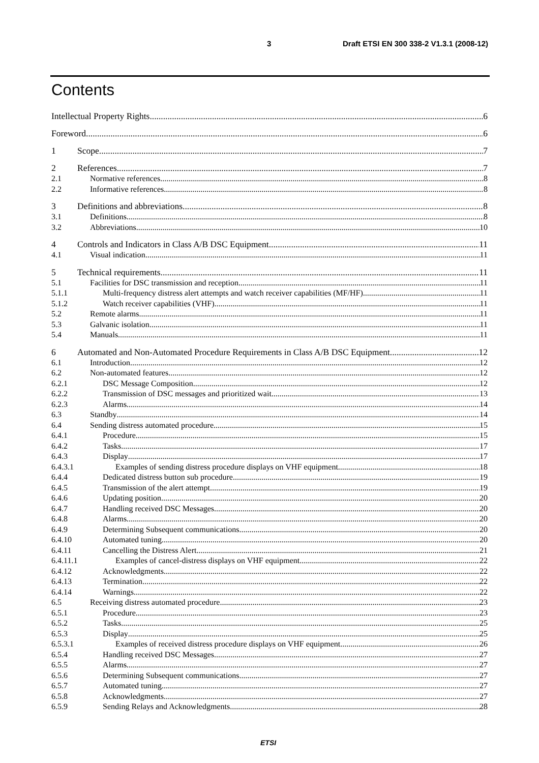3 Draft ETSI EN 300 338-2 V1.3.1 (2008-12)
Contents
Intellectual Property Rights 6
Foreword 6
1 Scope 7
2 References 7
2.1 Normative references 8
2.2 Informative references 8
3 Definitions and abbreviations 8
3.1 Definitions 8
3.2 Abbreviations 10
4 Controls and Indicators in Class A/B DSC Equipment 11
4.1 Visual indication 11
5 Technical requirements 11
5.1 Facilities for DSC transmission and reception 11
5.1.1 Multi-frequency distress alert attempts and watch receiver capabilities (MF/HF) 11
5.1.2 Watch receiver capabilities (VHF) 11
5.2 Remote alarms 11
5.3 Galvanic isolation 11
5.4 Manuals 11
6 Automated and Non-Automated Procedure Requirements in Class A/B DSC Equipment 12
6.1 Introduction 12
6.2 Non-automated features 12
6.2.1 DSC Message Composition 12
6.2.2 Transmission of DSC messages and prioritized wait 13
6.2.3 Alarms 14
6.3 Standby 14
6.4 Sending distress automated procedure 15
6.4.1 Procedure 15
6.4.2 Tasks 17
6.4.3 Display 17
6.4.3.1 Examples of sending distress procedure displays on VHF equipment 18
6.4.4 Dedicated distress button sub procedure 19
6.4.5 Transmission of the alert attempt 19
6.4.6 Updating position 20
6.4.7 Handling received DSC Messages 20
6.4.8 Alarms 20
6.4.9 Determining Subsequent communications 20
6.4.10 Automated tuning 20
6.4.11 Cancelling the Distress Alert 21
6.4.11.1 Examples of cancel-distress displays on VHF equipment 22
6.4.12 Acknowledgments 22
6.4.13 Termination 22
6.4.14 Warnings 22
6.5 Receiving distress automated procedure 23
6.5.1 Procedure 23
6.5.2 Tasks 25
6.5.3 Display 25
6.5.3.1 Examples of received distress procedure displays on VHF equipment 26
6.5.4 Handling received DSC Messages 27
6.5.5 Alarms 27
6.5.6 Determining Subsequent communications 27
6.5.7 Automated tuning 27
6.5.8 Acknowledgments 27
6.5.9 Sending Relays and Acknowledgments 28
ETSI